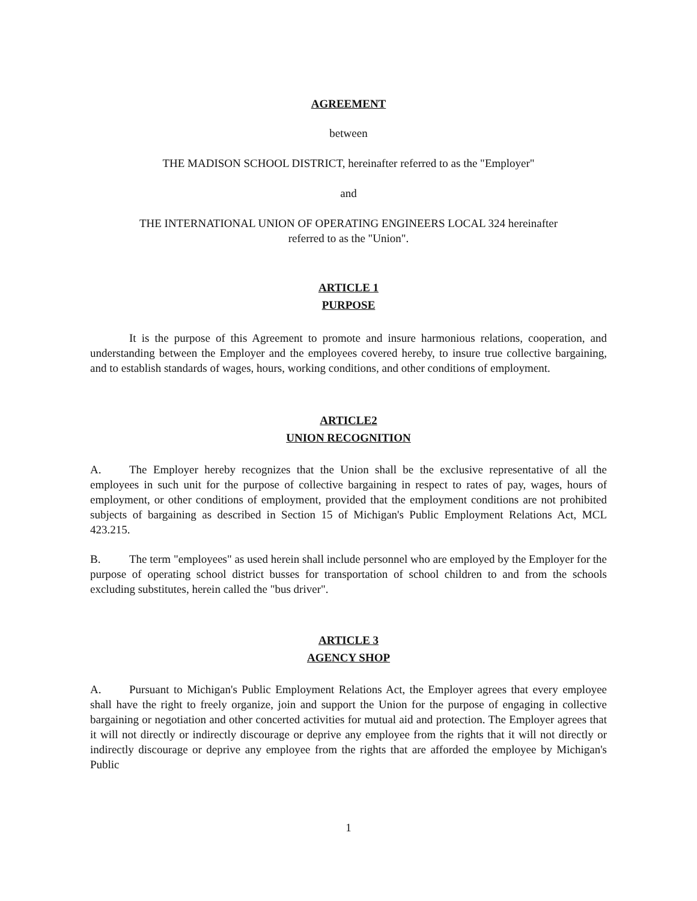AGREEMENT
between
THE MADISON SCHOOL DISTRICT, hereinafter referred to as the "Employer"
and
THE INTERNATIONAL UNION OF OPERATING ENGINEERS LOCAL 324 hereinafter
referred to as the "Union".
ARTICLE 1
PURPOSE
It is the purpose of this Agreement to promote and insure harmonious relations, cooperation, and understanding between the Employer and the employees covered hereby, to insure true collective bargaining, and to establish standards of wages, hours, working conditions, and other conditions of employment.
ARTICLE2
UNION RECOGNITION
A. The Employer hereby recognizes that the Union shall be the exclusive representative of all the employees in such unit for the purpose of collective bargaining in respect to rates of pay, wages, hours of employment, or other conditions of employment, provided that the employment conditions are not prohibited subjects of bargaining as described in Section 15 of Michigan's Public Employment Relations Act, MCL 423.215.
B. The term "employees" as used herein shall include personnel who are employed by the Employer for the purpose of operating school district busses for transportation of school children to and from the schools excluding substitutes, herein called the "bus driver".
ARTICLE 3
AGENCY SHOP
A. Pursuant to Michigan's Public Employment Relations Act, the Employer agrees that every employee shall have the right to freely organize, join and support the Union for the purpose of engaging in collective bargaining or negotiation and other concerted activities for mutual aid and protection. The Employer agrees that it will not directly or indirectly discourage or deprive any employee from the rights that it will not directly or indirectly discourage or deprive any employee from the rights that are afforded the employee by Michigan's Public
1